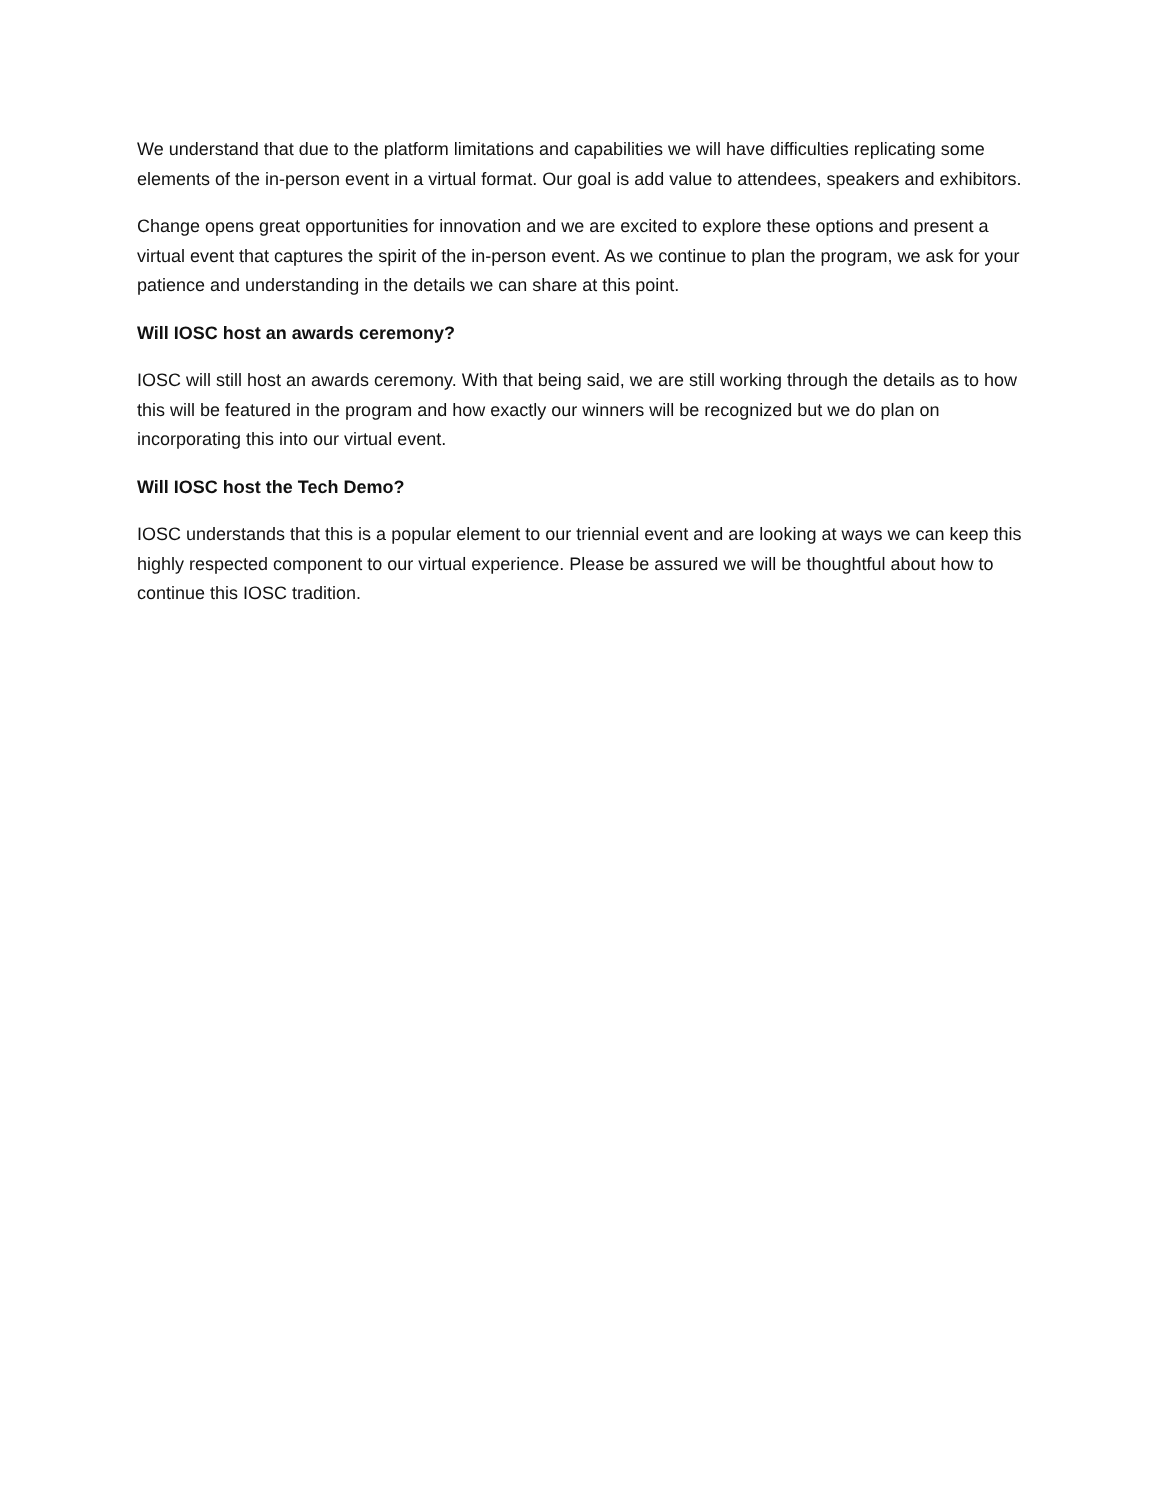We understand that due to the platform limitations and capabilities we will have difficulties replicating some elements of the in-person event in a virtual format. Our goal is add value to attendees, speakers and exhibitors.
Change opens great opportunities for innovation and we are excited to explore these options and present a virtual event that captures the spirit of the in-person event. As we continue to plan the program, we ask for your patience and understanding in the details we can share at this point.
Will IOSC host an awards ceremony?
IOSC will still host an awards ceremony. With that being said, we are still working through the details as to how this will be featured in the program and how exactly our winners will be recognized but we do plan on incorporating this into our virtual event.
Will IOSC host the Tech Demo?
IOSC understands that this is a popular element to our triennial event and are looking at ways we can keep this highly respected component to our virtual experience. Please be assured we will be thoughtful about how to continue this IOSC tradition.